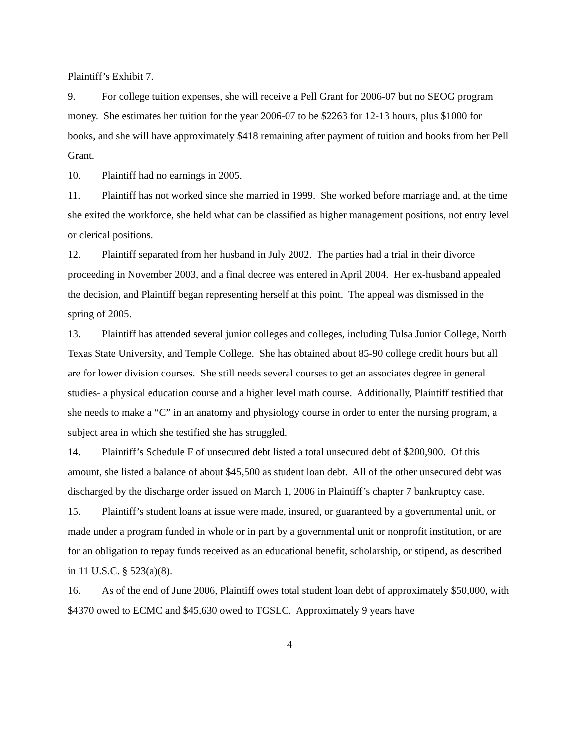Plaintiff’s Exhibit 7.
9. For college tuition expenses, she will receive a Pell Grant for 2006-07 but no SEOG program money. She estimates her tuition for the year 2006-07 to be $2263 for 12-13 hours, plus $1000 for books, and she will have approximately $418 remaining after payment of tuition and books from her Pell Grant.
10. Plaintiff had no earnings in 2005.
11. Plaintiff has not worked since she married in 1999. She worked before marriage and, at the time she exited the workforce, she held what can be classified as higher management positions, not entry level or clerical positions.
12. Plaintiff separated from her husband in July 2002. The parties had a trial in their divorce proceeding in November 2003, and a final decree was entered in April 2004. Her ex-husband appealed the decision, and Plaintiff began representing herself at this point. The appeal was dismissed in the spring of 2005.
13. Plaintiff has attended several junior colleges and colleges, including Tulsa Junior College, North Texas State University, and Temple College. She has obtained about 85-90 college credit hours but all are for lower division courses. She still needs several courses to get an associates degree in general studies- a physical education course and a higher level math course. Additionally, Plaintiff testified that she needs to make a “C” in an anatomy and physiology course in order to enter the nursing program, a subject area in which she testified she has struggled.
14. Plaintiff’s Schedule F of unsecured debt listed a total unsecured debt of $200,900. Of this amount, she listed a balance of about $45,500 as student loan debt. All of the other unsecured debt was discharged by the discharge order issued on March 1, 2006 in Plaintiff’s chapter 7 bankruptcy case.
15. Plaintiff’s student loans at issue were made, insured, or guaranteed by a governmental unit, or made under a program funded in whole or in part by a governmental unit or nonprofit institution, or are for an obligation to repay funds received as an educational benefit, scholarship, or stipend, as described in 11 U.S.C. § 523(a)(8).
16. As of the end of June 2006, Plaintiff owes total student loan debt of approximately $50,000, with $4370 owed to ECMC and $45,630 owed to TGSLC. Approximately 9 years have
4